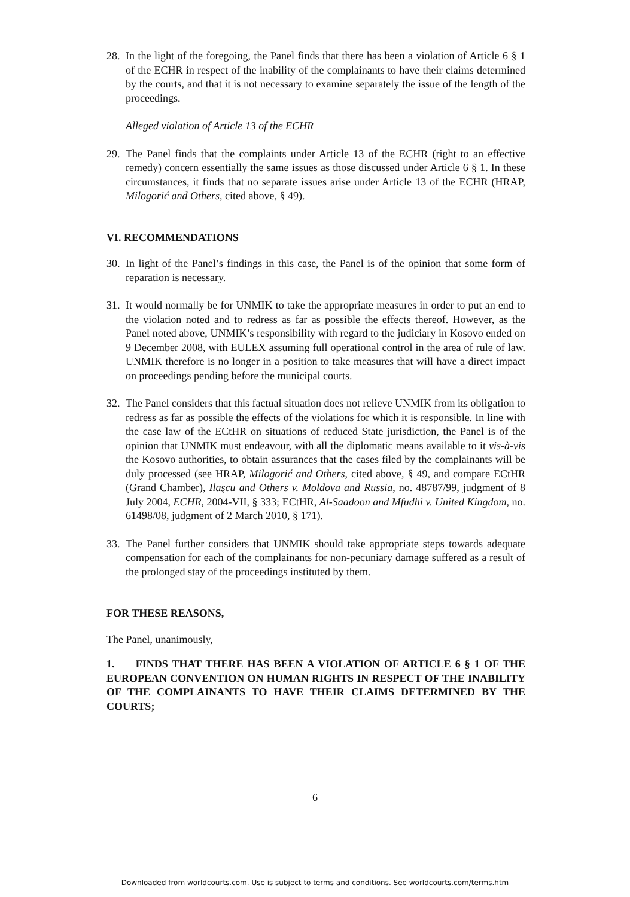28. In the light of the foregoing, the Panel finds that there has been a violation of Article 6 § 1 of the ECHR in respect of the inability of the complainants to have their claims determined by the courts, and that it is not necessary to examine separately the issue of the length of the proceedings.
Alleged violation of Article 13 of the ECHR
29. The Panel finds that the complaints under Article 13 of the ECHR (right to an effective remedy) concern essentially the same issues as those discussed under Article 6 § 1. In these circumstances, it finds that no separate issues arise under Article 13 of the ECHR (HRAP, Milogorić and Others, cited above, § 49).
VI. RECOMMENDATIONS
30. In light of the Panel’s findings in this case, the Panel is of the opinion that some form of reparation is necessary.
31. It would normally be for UNMIK to take the appropriate measures in order to put an end to the violation noted and to redress as far as possible the effects thereof. However, as the Panel noted above, UNMIK’s responsibility with regard to the judiciary in Kosovo ended on 9 December 2008, with EULEX assuming full operational control in the area of rule of law. UNMIK therefore is no longer in a position to take measures that will have a direct impact on proceedings pending before the municipal courts.
32. The Panel considers that this factual situation does not relieve UNMIK from its obligation to redress as far as possible the effects of the violations for which it is responsible. In line with the case law of the ECtHR on situations of reduced State jurisdiction, the Panel is of the opinion that UNMIK must endeavour, with all the diplomatic means available to it vis-à-vis the Kosovo authorities, to obtain assurances that the cases filed by the complainants will be duly processed (see HRAP, Milogorić and Others, cited above, § 49, and compare ECtHR (Grand Chamber), Ilaşcu and Others v. Moldova and Russia, no. 48787/99, judgment of 8 July 2004, ECHR, 2004-VII, § 333; ECtHR, Al-Saadoon and Mfudhi v. United Kingdom, no. 61498/08, judgment of 2 March 2010, § 171).
33. The Panel further considers that UNMIK should take appropriate steps towards adequate compensation for each of the complainants for non-pecuniary damage suffered as a result of the prolonged stay of the proceedings instituted by them.
FOR THESE REASONS,
The Panel, unanimously,
1. FINDS THAT THERE HAS BEEN A VIOLATION OF ARTICLE 6 § 1 OF THE EUROPEAN CONVENTION ON HUMAN RIGHTS IN RESPECT OF THE INABILITY OF THE COMPLAINANTS TO HAVE THEIR CLAIMS DETERMINED BY THE COURTS;
6
Downloaded from worldcourts.com. Use is subject to terms and conditions. See worldcourts.com/terms.htm